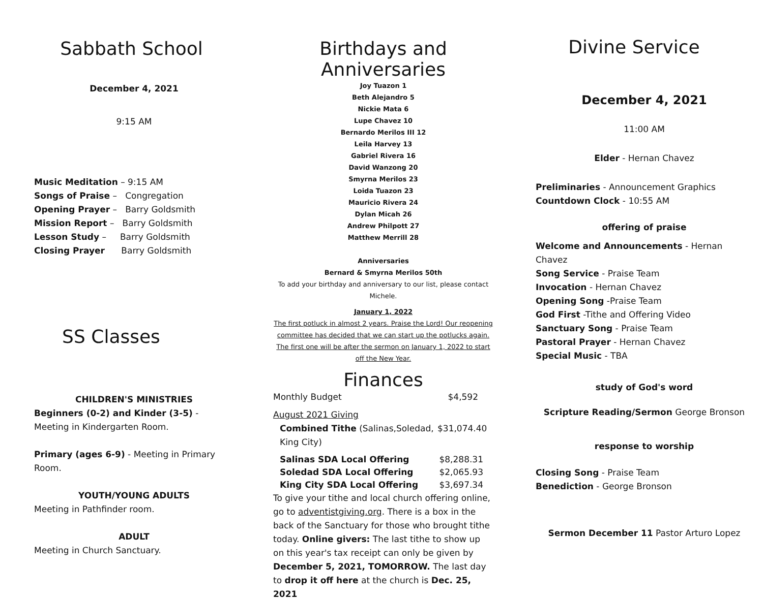Sabbath School
December 4, 2021
9:15 AM
Music Meditation – 9:15 AM
Songs of Praise – Congregation
Opening Prayer – Barry Goldsmith
Mission Report – Barry Goldsmith
Lesson Study – Barry Goldsmith
Closing Prayer Barry Goldsmith
SS Classes
CHILDREN'S MINISTRIES
Beginners (0-2) and Kinder (3-5) - Meeting in Kindergarten Room.
Primary (ages 6-9) - Meeting in Primary Room.
YOUTH/YOUNG ADULTS
Meeting in Pathfinder room.
ADULT
Meeting in Church Sanctuary.
Birthdays and Anniversaries
Joy Tuazon 1
Beth Alejandro 5
Nickie Mata 6
Lupe Chavez 10
Bernardo Merilos III 12
Leila Harvey 13
Gabriel Rivera 16
David Wanzong 20
Smyrna Merilos 23
Loida Tuazon 23
Mauricio Rivera 24
Dylan Micah 26
Andrew Philpott 27
Matthew Merrill 28
Anniversaries
Bernard & Smyrna Merilos 50th
To add your birthday and anniversary to our list, please contact Michele.
January 1, 2022
The first potluck in almost 2 years. Praise the Lord! Our reopening committee has decided that we can start up the potlucks again. The first one will be after the sermon on January 1, 2022 to start off the New Year.
Finances
Monthly Budget $4,592
August 2021 Giving
Combined Tithe (Salinas,Soledad, King City) $31,074.40
Salinas SDA Local Offering $8,288.31
Soledad SDA Local Offering $2,065.93
King City SDA Local Offering $3,697.34
To give your tithe and local church offering online, go to adventistgiving.org. There is a box in the back of the Sanctuary for those who brought tithe today. Online givers: The last tithe to show up on this year's tax receipt can only be given by December 5, 2021, TOMORROW. The last day to drop it off here at the church is Dec. 25, 2021
Divine Service
December 4, 2021
11:00 AM
Elder - Hernan Chavez
Preliminaries - Announcement Graphics
Countdown Clock - 10:55 AM
offering of praise
Welcome and Announcements - Hernan Chavez
Song Service - Praise Team
Invocation - Hernan Chavez
Opening Song -Praise Team
God First -Tithe and Offering Video
Sanctuary Song - Praise Team
Pastoral Prayer - Hernan Chavez
Special Music - TBA
study of God's word
Scripture Reading/Sermon George Bronson
response to worship
Closing Song - Praise Team
Benediction - George Bronson
Sermon December 11 Pastor Arturo Lopez